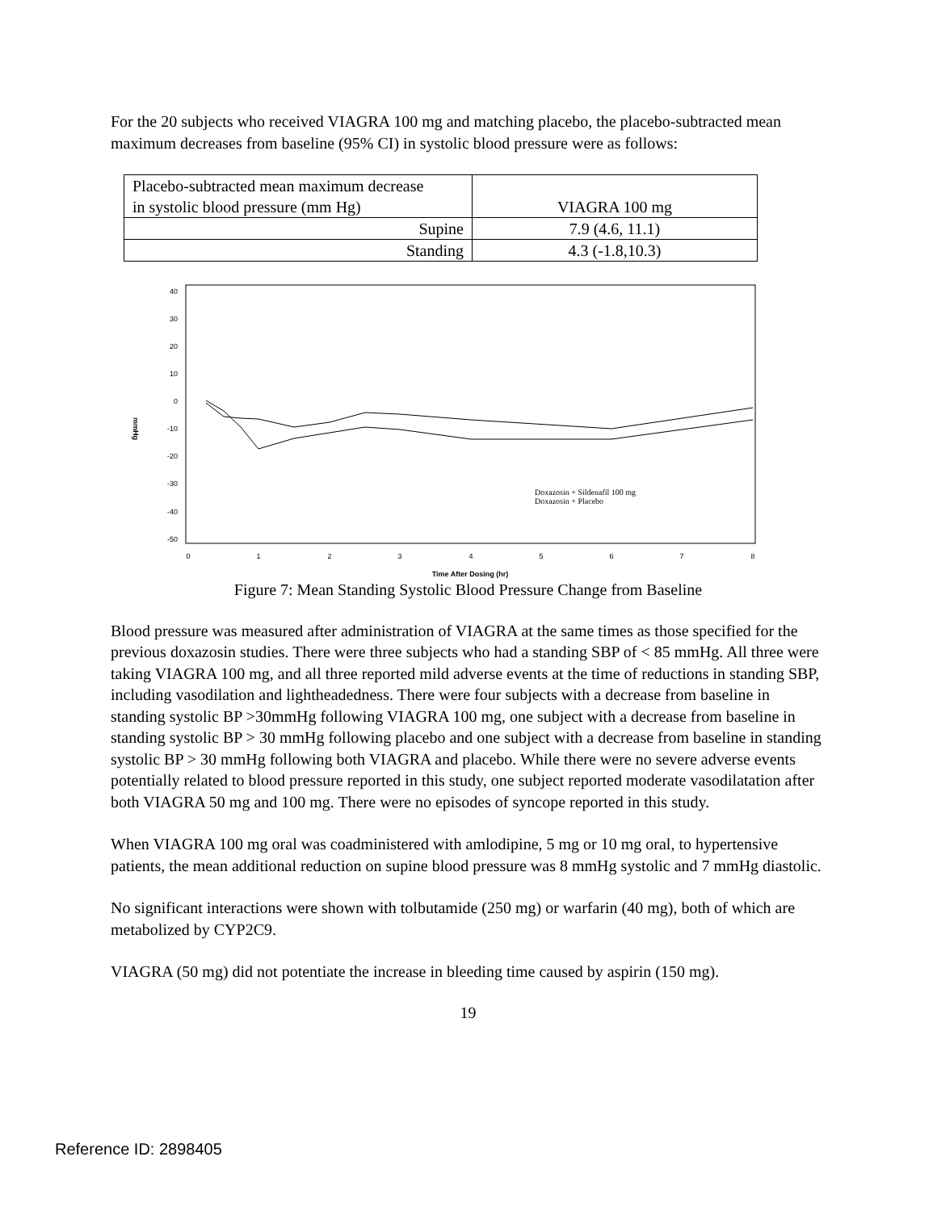For the 20 subjects who received VIAGRA 100 mg and matching placebo, the placebo-subtracted mean maximum decreases from baseline (95% CI) in systolic blood pressure were as follows:
| Placebo-subtracted mean maximum decrease in systolic blood pressure (mm Hg) | VIAGRA 100 mg |
| Supine | 7.9 (4.6, 11.1) |
| Standing | 4.3 (-1.8,10.3) |
40
30
20
10
0
-10
-20
-30
-40
-50
0
1
2
3
4
5
6
7
8
Time After Dosing (hr)
mmHg
Doxazosin + Sildenafil 100 mg
Doxazosin + Placebo
Figure 7: Mean Standing Systolic Blood Pressure Change from Baseline
Blood pressure was measured after administration of VIAGRA at the same times as those specified for the previous doxazosin studies. There were three subjects who had a standing SBP of < 85 mmHg. All three were taking VIAGRA 100 mg, and all three reported mild adverse events at the time of reductions in standing SBP, including vasodilation and lightheadedness. There were four subjects with a decrease from baseline in standing systolic BP >30mmHg following VIAGRA 100 mg, one subject with a decrease from baseline in standing systolic BP > 30 mmHg following placebo and one subject with a decrease from baseline in standing systolic BP > 30 mmHg following both VIAGRA and placebo. While there were no severe adverse events potentially related to blood pressure reported in this study, one subject reported moderate vasodilatation after both VIAGRA 50 mg and 100 mg. There were no episodes of syncope reported in this study.
When VIAGRA 100 mg oral was coadministered with amlodipine, 5 mg or 10 mg oral, to hypertensive patients, the mean additional reduction on supine blood pressure was 8 mmHg systolic and 7 mmHg diastolic.
No significant interactions were shown with tolbutamide (250 mg) or warfarin (40 mg), both of which are metabolized by CYP2C9.
VIAGRA (50 mg) did not potentiate the increase in bleeding time caused by aspirin (150 mg).
19
Reference ID: 2898405